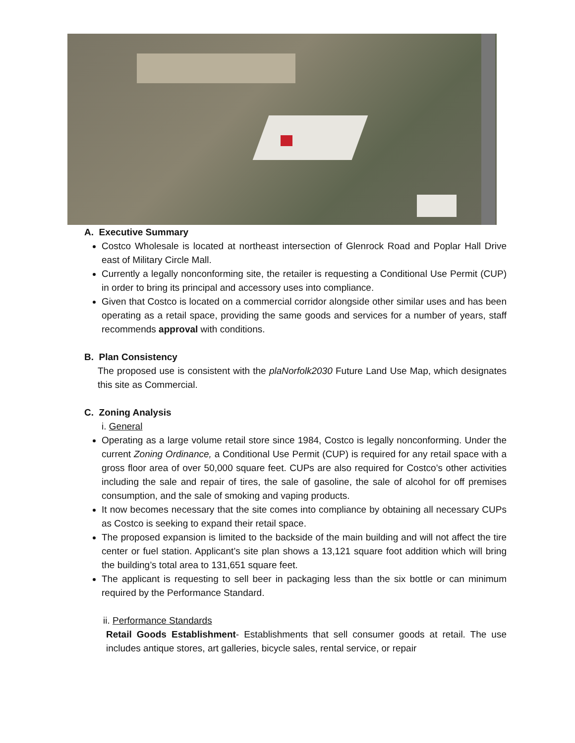A. Executive Summary
Costco Wholesale is located at northeast intersection of Glenrock Road and Poplar Hall Drive east of Military Circle Mall.
Currently a legally nonconforming site, the retailer is requesting a Conditional Use Permit (CUP) in order to bring its principal and accessory uses into compliance.
Given that Costco is located on a commercial corridor alongside other similar uses and has been operating as a retail space, providing the same goods and services for a number of years, staff recommends approval with conditions.
B. Plan Consistency
The proposed use is consistent with the plaNorfolk2030 Future Land Use Map, which designates this site as Commercial.
C. Zoning Analysis
i. General
Operating as a large volume retail store since 1984, Costco is legally nonconforming. Under the current Zoning Ordinance, a Conditional Use Permit (CUP) is required for any retail space with a gross floor area of over 50,000 square feet. CUPs are also required for Costco’s other activities including the sale and repair of tires, the sale of gasoline, the sale of alcohol for off premises consumption, and the sale of smoking and vaping products.
It now becomes necessary that the site comes into compliance by obtaining all necessary CUPs as Costco is seeking to expand their retail space.
The proposed expansion is limited to the backside of the main building and will not affect the tire center or fuel station. Applicant’s site plan shows a 13,121 square foot addition which will bring the building’s total area to 131,651 square feet.
The applicant is requesting to sell beer in packaging less than the six bottle or can minimum required by the Performance Standard.
ii. Performance Standards
Retail Goods Establishment- Establishments that sell consumer goods at retail. The use includes antique stores, art galleries, bicycle sales, rental service, or repair